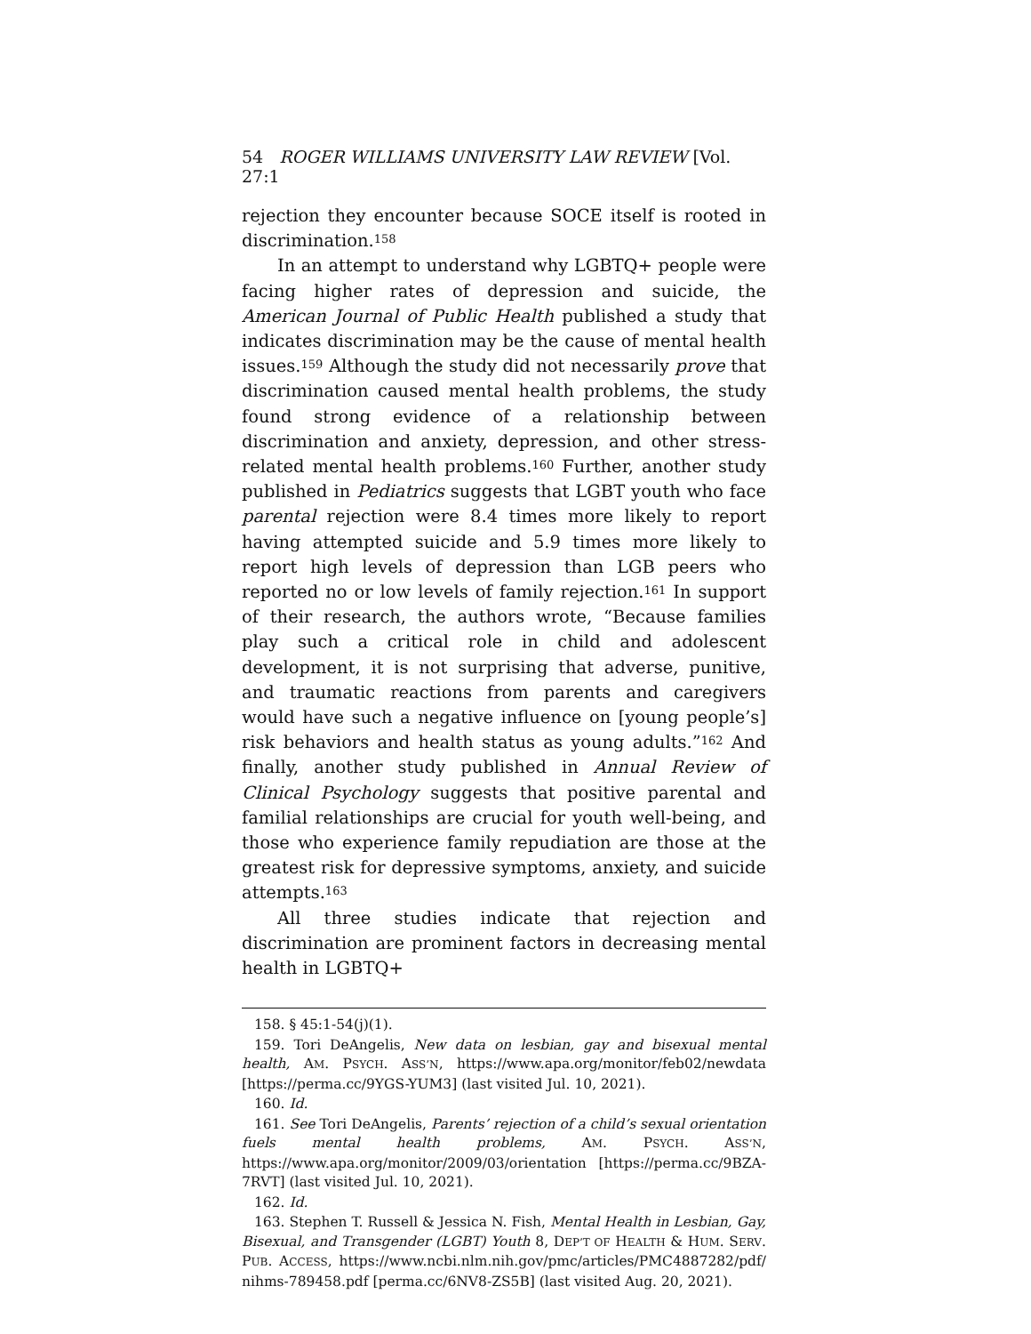54 ROGER WILLIAMS UNIVERSITY LAW REVIEW [Vol. 27:1
rejection they encounter because SOCE itself is rooted in discrimination.<sup>158</sup>
In an attempt to understand why LGBTQ+ people were facing higher rates of depression and suicide, the American Journal of Public Health published a study that indicates discrimination may be the cause of mental health issues.<sup>159</sup> Although the study did not necessarily prove that discrimination caused mental health problems, the study found strong evidence of a relationship between discrimination and anxiety, depression, and other stress-related mental health problems.<sup>160</sup> Further, another study published in Pediatrics suggests that LGBT youth who face parental rejection were 8.4 times more likely to report having attempted suicide and 5.9 times more likely to report high levels of depression than LGB peers who reported no or low levels of family rejection.<sup>161</sup> In support of their research, the authors wrote, “Because families play such a critical role in child and adolescent development, it is not surprising that adverse, punitive, and traumatic reactions from parents and caregivers would have such a negative influence on [young people’s] risk behaviors and health status as young adults.”<sup>162</sup> And finally, another study published in Annual Review of Clinical Psychology suggests that positive parental and familial relationships are crucial for youth well-being, and those who experience family repudiation are those at the greatest risk for depressive symptoms, anxiety, and suicide attempts.<sup>163</sup>
All three studies indicate that rejection and discrimination are prominent factors in decreasing mental health in LGBTQ+
158. § 45:1-54(j)(1).
159. Tori DeAngelis, New data on lesbian, gay and bisexual mental health, AM. PSYCH. ASS’N, https://www.apa.org/monitor/feb02/newdata [https://perma.cc/9YGS-YUM3] (last visited Jul. 10, 2021).
160. Id.
161. See Tori DeAngelis, Parents’ rejection of a child’s sexual orientation fuels mental health problems, AM. PSYCH. ASS’N, https://www.apa.org/monitor/2009/03/orientation [https://perma.cc/9BZA-7RVT] (last visited Jul. 10, 2021).
162. Id.
163. Stephen T. Russell & Jessica N. Fish, Mental Health in Lesbian, Gay, Bisexual, and Transgender (LGBT) Youth 8, DEP’T OF HEALTH & HUM. SERV. PUB. ACCESS, https://www.ncbi.nlm.nih.gov/pmc/articles/PMC4887282/pdf/ nihms-789458.pdf [perma.cc/6NV8-ZS5B] (last visited Aug. 20, 2021).